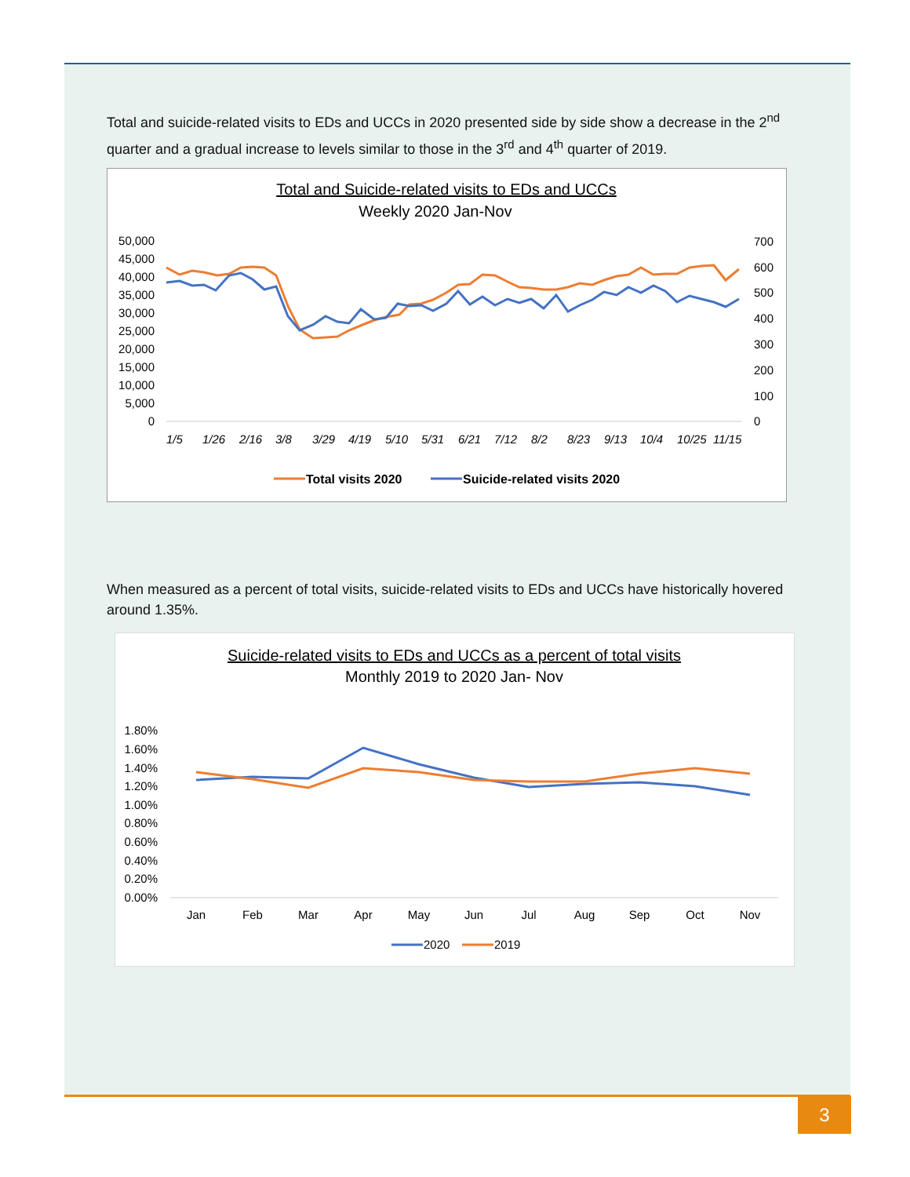Total and suicide-related visits to EDs and UCCs in 2020 presented side by side show a decrease in the 2<sup>nd</sup> quarter and a gradual increase to levels similar to those in the 3<sup>rd</sup> and 4<sup>th</sup> quarter of 2019.
Total and Suicide-related visits to EDs and UCCs
Weekly 2020 Jan-Nov
50,000
45,000
40,000
35,000
30,000
25,000
20,000
15,000
10,000
5,000
0
700
600
500
400
300
200
100
0
1/5
1/26
2/16
3/8
3/29
4/19
5/10
5/31
6/21
7/12
8/2
8/23
9/13
10/4
10/25
11/15
Total visits 2020
Suicide-related visits 2020
When measured as a percent of total visits, suicide-related visits to EDs and UCCs have historically hovered around 1.35%.
Suicide-related visits to EDs and UCCs as a percent of total visits
Monthly 2019 to 2020 Jan- Nov
1.80%
1.60%
1.40%
1.20%
1.00%
0.80%
0.60%
0.40%
0.20%
0.00%
Jan
Feb
Mar
Apr
May
Jun
Jul
Aug
Sep
Oct
Nov
2020
2019
3